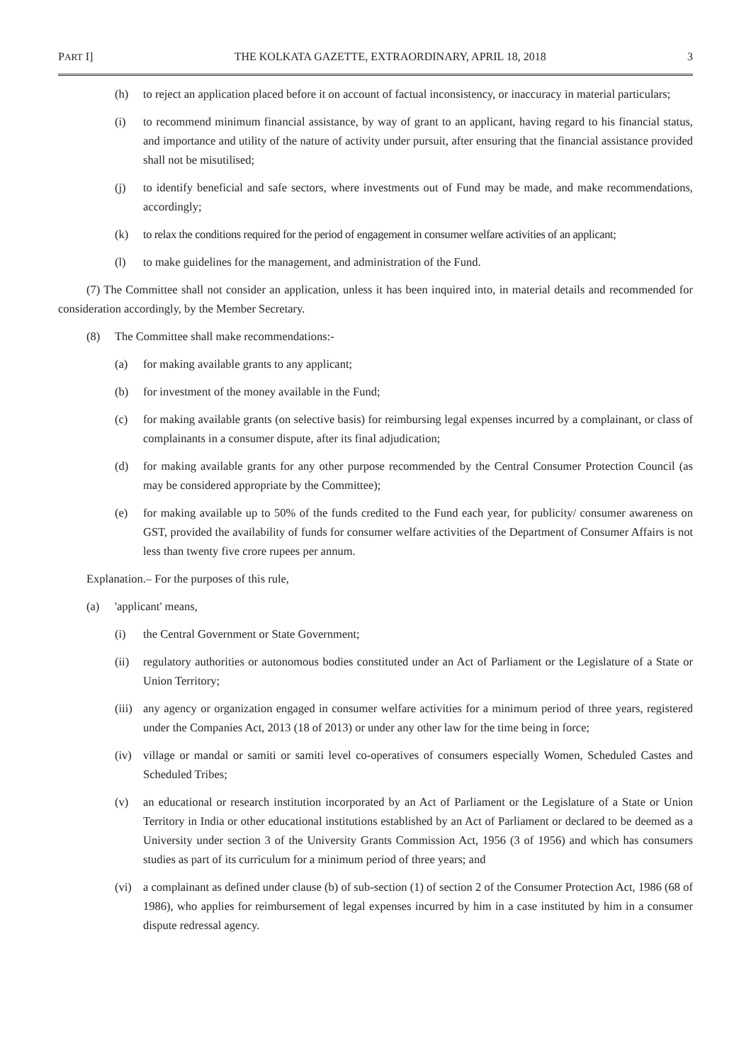PART I] THE KOLKATA GAZETTE, EXTRAORDINARY, APRIL 18, 2018 3
(h) to reject an application placed before it on account of factual inconsistency, or inaccuracy in material particulars;
(i) to recommend minimum financial assistance, by way of grant to an applicant, having regard to his financial status, and importance and utility of the nature of activity under pursuit, after ensuring that the financial assistance provided shall not be misutilised;
(j) to identify beneficial and safe sectors, where investments out of Fund may be made, and make recommendations, accordingly;
(k) to relax the conditions required for the period of engagement in consumer welfare activities of an applicant;
(l) to make guidelines for the management, and administration of the Fund.
(7) The Committee shall not consider an application, unless it has been inquired into, in material details and recommended for consideration accordingly, by the Member Secretary.
(8) The Committee shall make recommendations:-
(a) for making available grants to any applicant;
(b) for investment of the money available in the Fund;
(c) for making available grants (on selective basis) for reimbursing legal expenses incurred by a complainant, or class of complainants in a consumer dispute, after its final adjudication;
(d) for making available grants for any other purpose recommended by the Central Consumer Protection Council (as may be considered appropriate by the Committee);
(e) for making available up to 50% of the funds credited to the Fund each year, for publicity/ consumer awareness on GST, provided the availability of funds for consumer welfare activities of the Department of Consumer Affairs is not less than twenty five crore rupees per annum.
Explanation.– For the purposes of this rule,
(a) 'applicant' means,
(i) the Central Government or State Government;
(ii) regulatory authorities or autonomous bodies constituted under an Act of Parliament or the Legislature of a State or Union Territory;
(iii) any agency or organization engaged in consumer welfare activities for a minimum period of three years, registered under the Companies Act, 2013 (18 of 2013) or under any other law for the time being in force;
(iv) village or mandal or samiti or samiti level co-operatives of consumers especially Women, Scheduled Castes and Scheduled Tribes;
(v) an educational or research institution incorporated by an Act of Parliament or the Legislature of a State or Union Territory in India or other educational institutions established by an Act of Parliament or declared to be deemed as a University under section 3 of the University Grants Commission Act, 1956 (3 of 1956) and which has consumers studies as part of its curriculum for a minimum period of three years; and
(vi) a complainant as defined under clause (b) of sub-section (1) of section 2 of the Consumer Protection Act, 1986 (68 of 1986), who applies for reimbursement of legal expenses incurred by him in a case instituted by him in a consumer dispute redressal agency.